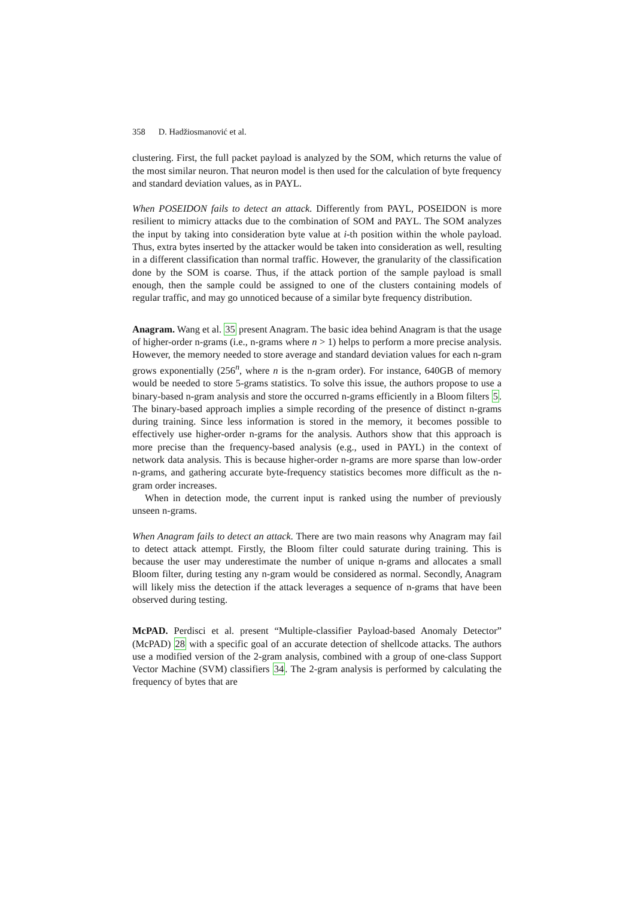358 D. Hadžiosmanović et al.
clustering. First, the full packet payload is analyzed by the SOM, which returns the value of the most similar neuron. That neuron model is then used for the calculation of byte frequency and standard deviation values, as in PAYL.
When POSEIDON fails to detect an attack. Differently from PAYL, POSEIDON is more resilient to mimicry attacks due to the combination of SOM and PAYL. The SOM analyzes the input by taking into consideration byte value at i-th position within the whole payload. Thus, extra bytes inserted by the attacker would be taken into consideration as well, resulting in a different classification than normal traffic. However, the granularity of the classification done by the SOM is coarse. Thus, if the attack portion of the sample payload is small enough, then the sample could be assigned to one of the clusters containing models of regular traffic, and may go unnoticed because of a similar byte frequency distribution.
Anagram. Wang et al. 35 present Anagram. The basic idea behind Anagram is that the usage of higher-order n-grams (i.e., n-grams where n > 1) helps to perform a more precise analysis. However, the memory needed to store average and standard deviation values for each n-gram grows exponentially (256<sup>n</sup>, where n is the n-gram order). For instance, 640GB of memory would be needed to store 5-grams statistics. To solve this issue, the authors propose to use a binary-based n-gram analysis and store the occurred n-grams efficiently in a Bloom filters 5. The binary-based approach implies a simple recording of the presence of distinct n-grams during training. Since less information is stored in the memory, it becomes possible to effectively use higher-order n-grams for the analysis. Authors show that this approach is more precise than the frequency-based analysis (e.g., used in PAYL) in the context of network data analysis. This is because higher-order n-grams are more sparse than low-order n-grams, and gathering accurate byte-frequency statistics becomes more difficult as the n-gram order increases.
When in detection mode, the current input is ranked using the number of previously unseen n-grams.
When Anagram fails to detect an attack. There are two main reasons why Anagram may fail to detect attack attempt. Firstly, the Bloom filter could saturate during training. This is because the user may underestimate the number of unique n-grams and allocates a small Bloom filter, during testing any n-gram would be considered as normal. Secondly, Anagram will likely miss the detection if the attack leverages a sequence of n-grams that have been observed during testing.
McPAD. Perdisci et al. present “Multiple-classifier Payload-based Anomaly Detector” (McPAD) 28 with a specific goal of an accurate detection of shellcode attacks. The authors use a modified version of the 2-gram analysis, combined with a group of one-class Support Vector Machine (SVM) classifiers 34. The 2-gram analysis is performed by calculating the frequency of bytes that are